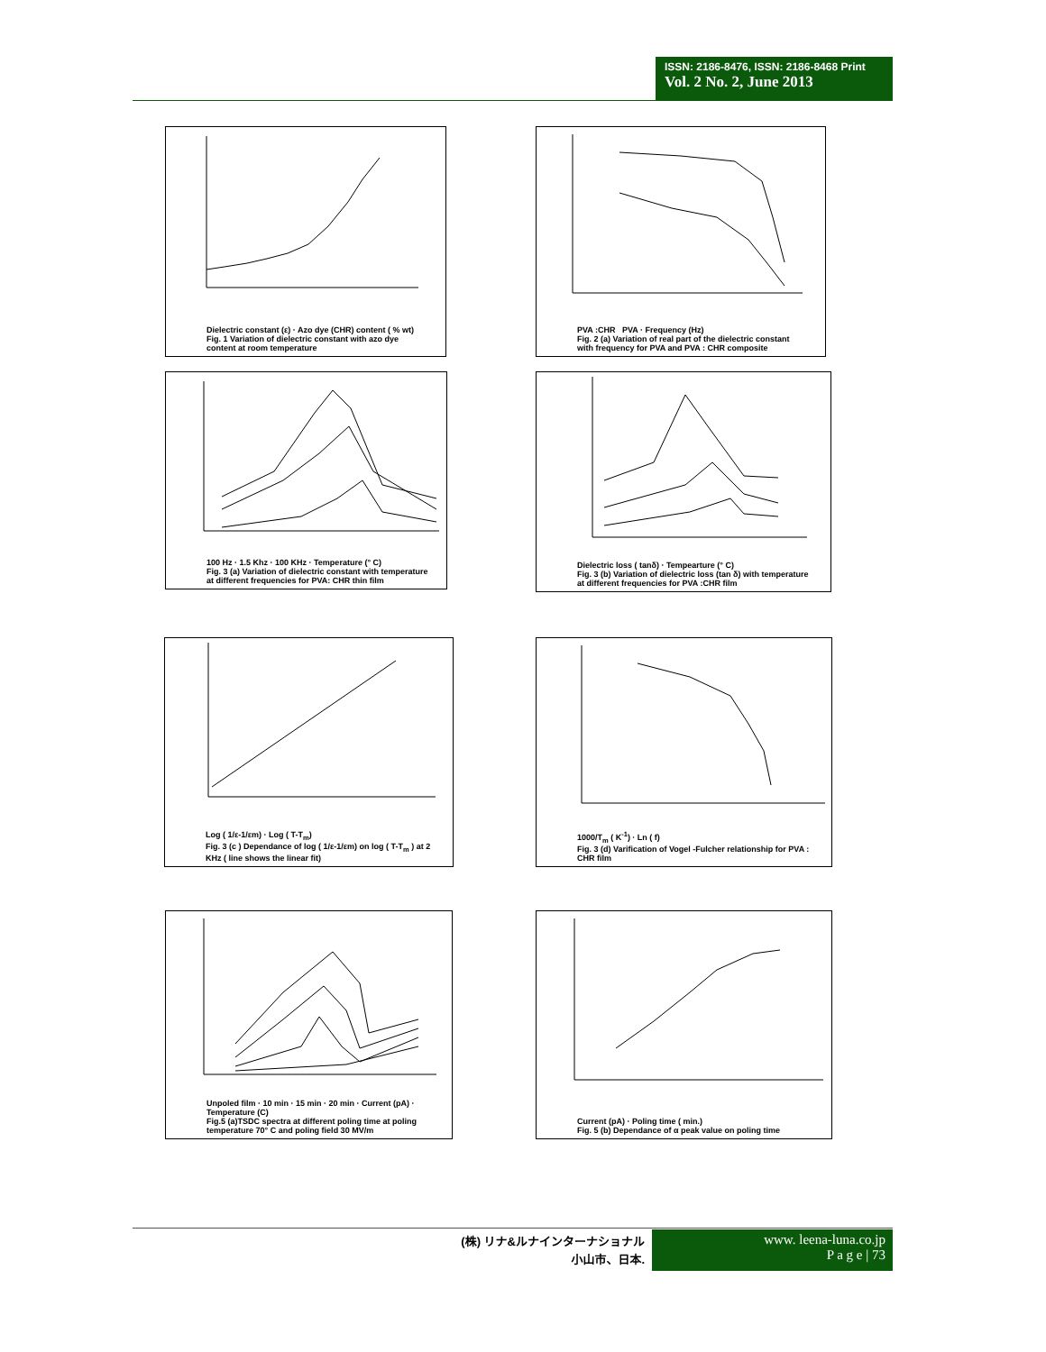ISSN: 2186-8476, ISSN: 2186-8468 Print
Vol. 2 No. 2, June 2013
Dielectric constant (ε) · Azo dye (CHR) content ( % wt)
Fig. 1 Variation of dielectric constant with azo dye content at room temperature
PVA :CHR PVA · Frequency (Hz)
Fig. 2 (a) Variation of real part of the dielectric constant with frequency for PVA and PVA : CHR composite
100 Hz · 1.5 Khz · 100 KHz · Temperature (° C)
Fig. 3 (a) Variation of dielectric constant with temperature at different frequencies for PVA: CHR thin film
Dielectric loss ( tanδ) · Tempearture (° C)
Fig. 3 (b) Variation of dielectric loss (tan δ) with temperature at different frequencies for PVA :CHR film
Log ( 1/ε-1/εm) · Log ( T-T<sub>m</sub>)
Fig. 3 (c ) Dependance of log ( 1/ε-1/εm) on log ( T-T<sub>m</sub> ) at 2 KHz ( line shows the linear fit)
1000/T<sub>m</sub> ( K<sup>-1</sup>) · Ln ( f)
Fig. 3 (d) Varification of Vogel -Fulcher relationship for PVA : CHR film
Unpoled film · 10 min · 15 min · 20 min · Current (pA) · Temperature (C)
Fig.5 (a)TSDC spectra at different poling time at poling temperature 70° C and poling field 30 MV/m
Current (pA) · Poling time ( min.)
Fig. 5 (b) Dependance of α peak value on poling time
(株) リナ&ルナインターナショナル
小山市、日本.
www. leena-luna.co.jp
P a g e | 73